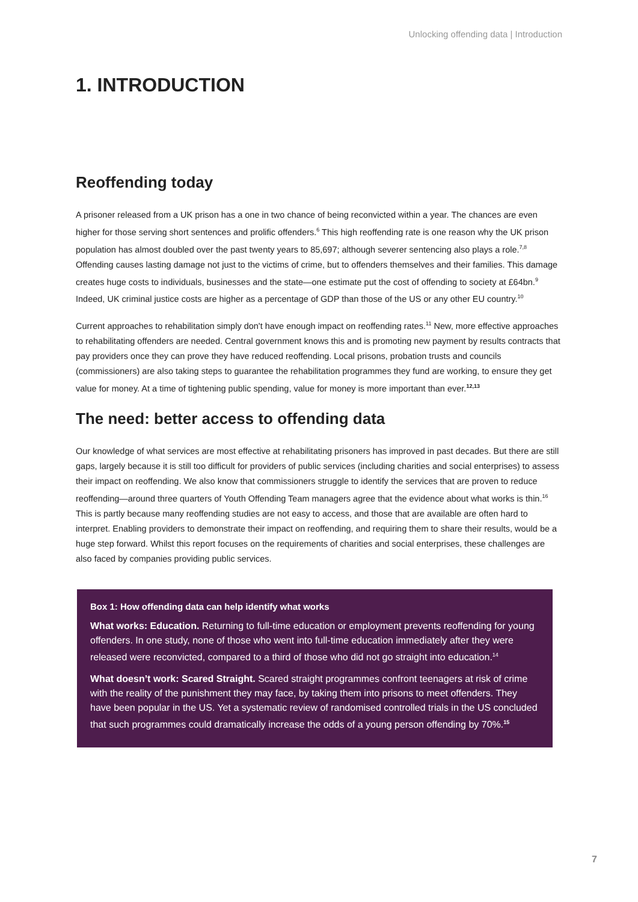Unlocking offending data | Introduction
1. INTRODUCTION
Reoffending today
A prisoner released from a UK prison has a one in two chance of being reconvicted within a year. The chances are even higher for those serving short sentences and prolific offenders.<sup>6</sup> This high reoffending rate is one reason why the UK prison population has almost doubled over the past twenty years to 85,697; although severer sentencing also plays a role.<sup>7,8</sup> Offending causes lasting damage not just to the victims of crime, but to offenders themselves and their families. This damage creates huge costs to individuals, businesses and the state—one estimate put the cost of offending to society at £64bn.<sup>9</sup> Indeed, UK criminal justice costs are higher as a percentage of GDP than those of the US or any other EU country.<sup>10</sup>
Current approaches to rehabilitation simply don't have enough impact on reoffending rates.<sup>11</sup> New, more effective approaches to rehabilitating offenders are needed. Central government knows this and is promoting new payment by results contracts that pay providers once they can prove they have reduced reoffending. Local prisons, probation trusts and councils (commissioners) are also taking steps to guarantee the rehabilitation programmes they fund are working, to ensure they get value for money. At a time of tightening public spending, value for money is more important than ever.<sup>12,13</sup>
The need: better access to offending data
Our knowledge of what services are most effective at rehabilitating prisoners has improved in past decades. But there are still gaps, largely because it is still too difficult for providers of public services (including charities and social enterprises) to assess their impact on reoffending. We also know that commissioners struggle to identify the services that are proven to reduce reoffending—around three quarters of Youth Offending Team managers agree that the evidence about what works is thin.<sup>16</sup> This is partly because many reoffending studies are not easy to access, and those that are available are often hard to interpret. Enabling providers to demonstrate their impact on reoffending, and requiring them to share their results, would be a huge step forward. Whilst this report focuses on the requirements of charities and social enterprises, these challenges are also faced by companies providing public services.
Box 1: How offending data can help identify what works
What works: Education. Returning to full-time education or employment prevents reoffending for young offenders. In one study, none of those who went into full-time education immediately after they were released were reconvicted, compared to a third of those who did not go straight into education.<sup>14</sup>
What doesn’t work: Scared Straight. Scared straight programmes confront teenagers at risk of crime with the reality of the punishment they may face, by taking them into prisons to meet offenders. They have been popular in the US. Yet a systematic review of randomised controlled trials in the US concluded that such programmes could dramatically increase the odds of a young person offending by 70%.<sup>15</sup>
7